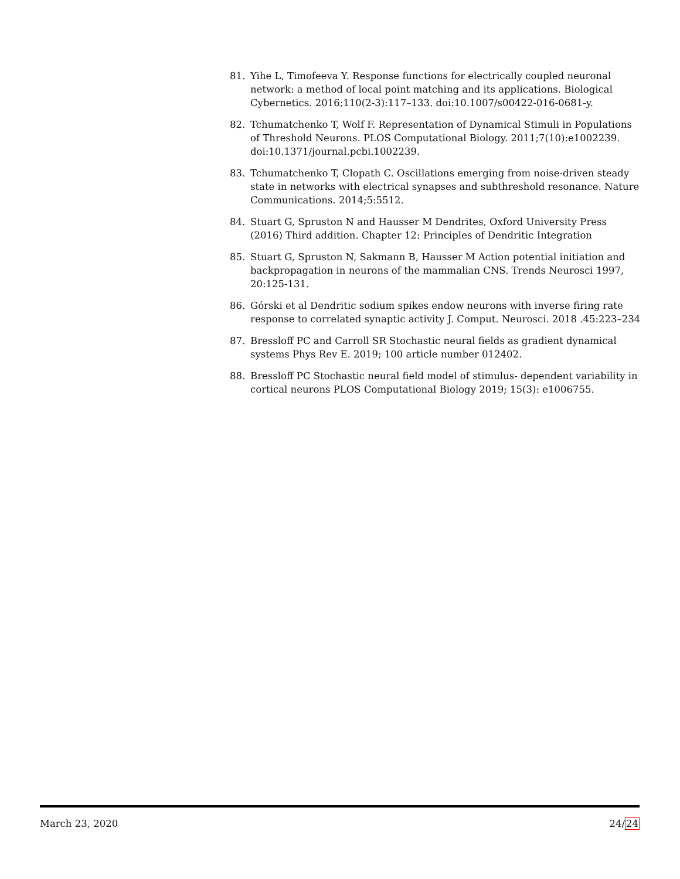81. Yihe L, Timofeeva Y. Response functions for electrically coupled neuronal network: a method of local point matching and its applications. Biological Cybernetics. 2016;110(2-3):117–133. doi:10.1007/s00422-016-0681-y.
82. Tchumatchenko T, Wolf F. Representation of Dynamical Stimuli in Populations of Threshold Neurons. PLOS Computational Biology. 2011;7(10):e1002239. doi:10.1371/journal.pcbi.1002239.
83. Tchumatchenko T, Clopath C. Oscillations emerging from noise-driven steady state in networks with electrical synapses and subthreshold resonance. Nature Communications. 2014;5:5512.
84. Stuart G, Spruston N and Hausser M Dendrites, Oxford University Press (2016) Third addition. Chapter 12: Principles of Dendritic Integration
85. Stuart G, Spruston N, Sakmann B, Hausser M Action potential initiation and backpropagation in neurons of the mammalian CNS. Trends Neurosci 1997, 20:125-131.
86. Górski et al Dendritic sodium spikes endow neurons with inverse firing rate response to correlated synaptic activity J. Comput. Neurosci. 2018 .45:223–234
87. Bressloff PC and Carroll SR Stochastic neural fields as gradient dynamical systems Phys Rev E. 2019; 100 article number 012402.
88. Bressloff PC Stochastic neural field model of stimulus- dependent variability in cortical neurons PLOS Computational Biology 2019; 15(3): e1006755.
March 23, 2020 24/24